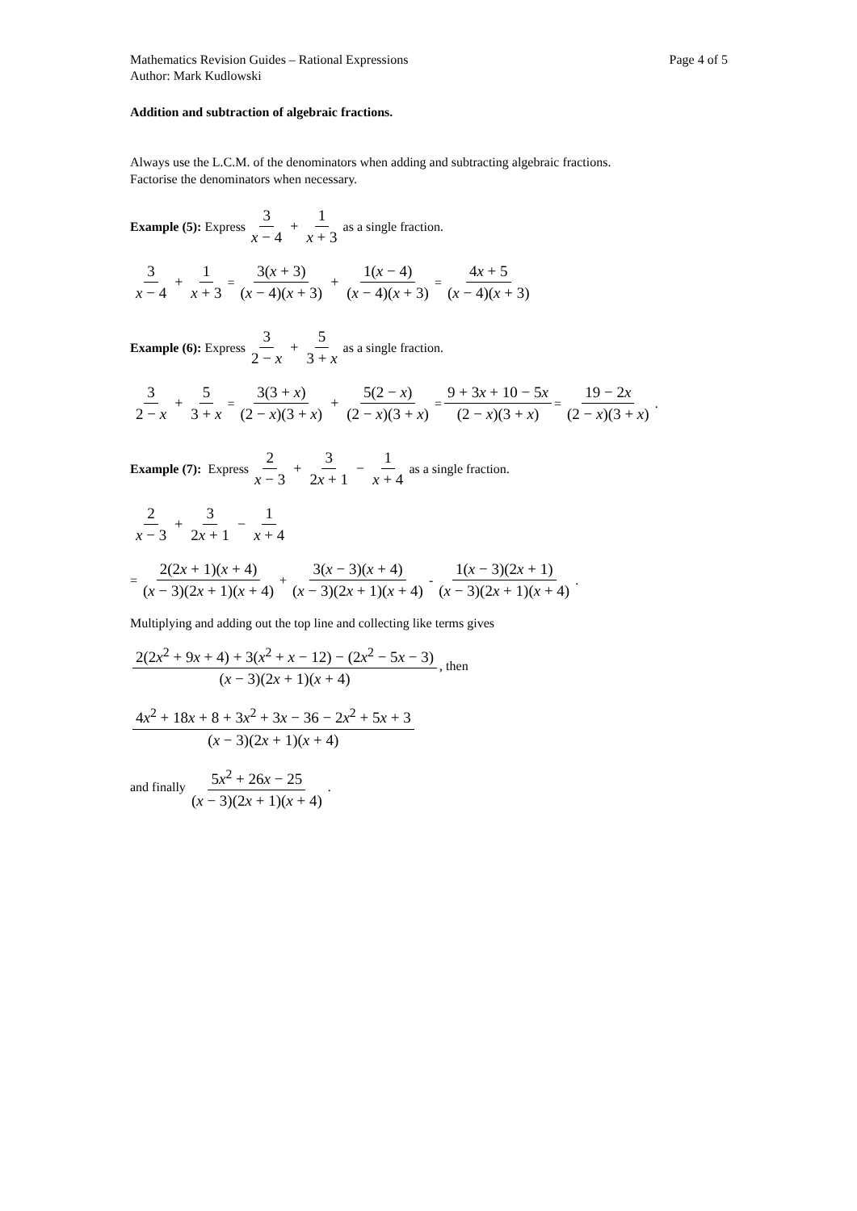Mathematics Revision Guides – Rational Expressions Page 4 of 5
Author: Mark Kudlowski
Addition and subtraction of algebraic fractions.
Always use the L.C.M. of the denominators when adding and subtracting algebraic fractions.
Factorise the denominators when necessary.
Example (5): Express 3 x − 4 + 1 x + 3 as a single fraction.
3 x − 4 + 1 x + 3 = 3(x + 3) (x − 4)(x + 3) + 1(x − 4) (x − 4)(x + 3) = 4x + 5 (x − 4)(x + 3)
Example (6): Express 3 2 − x + 5 3 + x as a single fraction.
3 2 − x + 5 3 + x = 3(3 + x) (2 − x)(3 + x) + 5(2 − x) (2 − x)(3 + x) = 9 + 3x + 10 − 5x (2 − x)(3 + x) = 19 − 2x (2 − x)(3 + x).
Example (7): Express 2 x − 3 + 3 2x + 1 − 1 x + 4 as a single fraction.
2 x − 3 + 3 2x + 1 − 1 x + 4
= 2(2x + 1)(x + 4) (x − 3)(2x + 1)(x + 4) + 3(x − 3)(x + 4) (x − 3)(2x + 1)(x + 4) - 1(x − 3)(2x + 1) (x − 3)(2x + 1)(x + 4).
Multiplying and adding out the top line and collecting like terms gives
2(2x<sup>2</sup> + 9x + 4) + 3(x<sup>2</sup> + x − 12) − (2x<sup>2</sup> − 5x − 3) (x − 3)(2x + 1)(x + 4), then
4x<sup>2</sup> + 18x + 8 + 3x<sup>2</sup> + 3x − 36 − 2x<sup>2</sup> + 5x + 3 (x − 3)(2x + 1)(x + 4)
and finally 5x<sup>2</sup> + 26x − 25 (x − 3)(2x + 1)(x + 4).